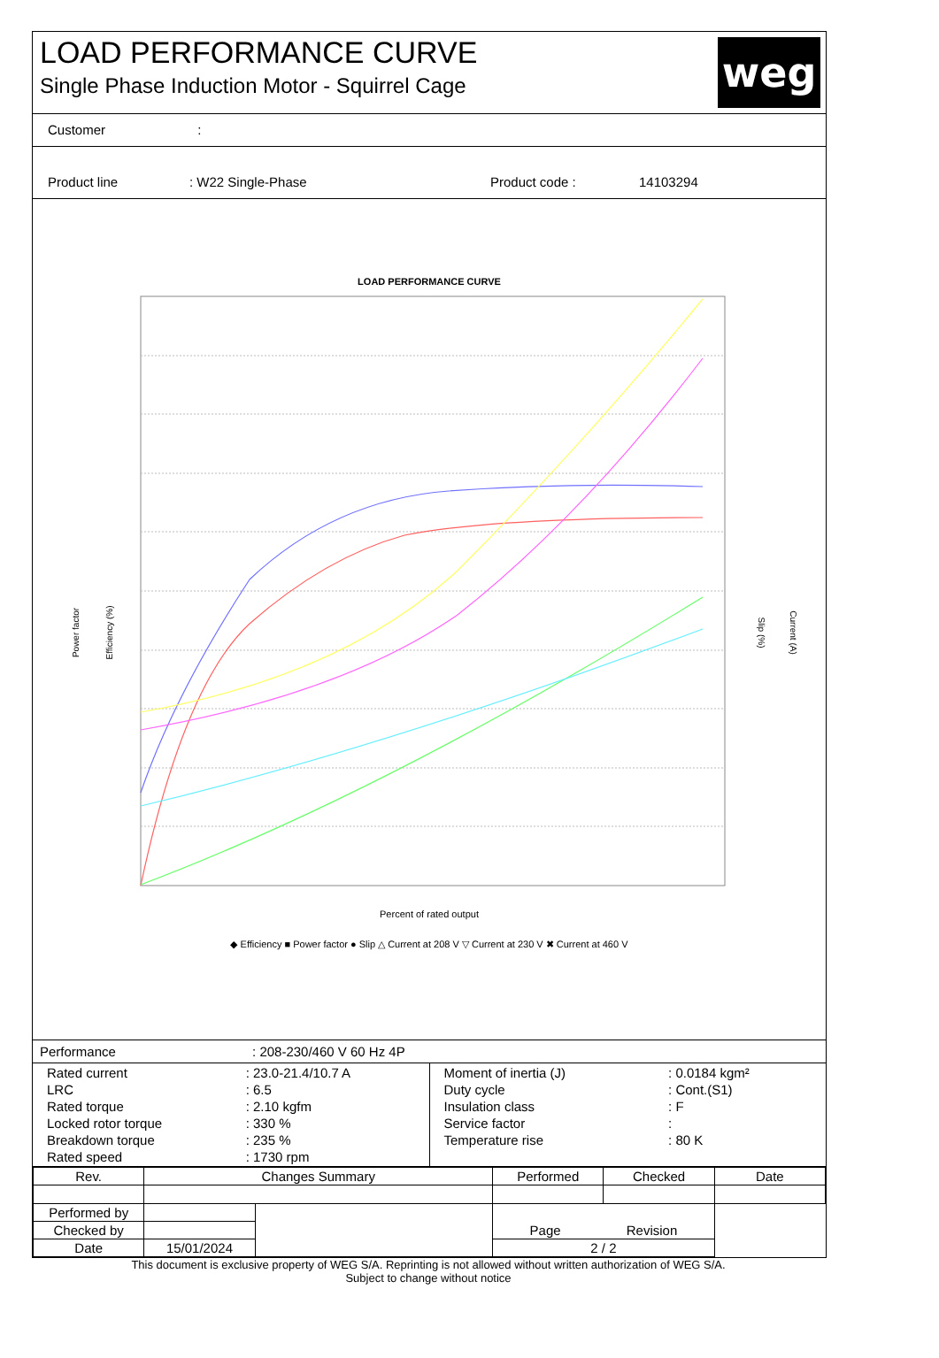LOAD PERFORMANCE CURVE
Single Phase Induction Motor - Squirrel Cage
weg
Customer :
Product line: W22 Single-Phase Product code : 14103294
LOAD PERFORMANCE CURVE
Percent of rated output
Efficiency (%)
Power factor
Slip (%)
Current (A)
◆ Efficiency ■ Power factor ● Slip △ Current at 208 V ▽ Current at 230 V ✖ Current at 460 V
Performance : 208-230/460 V 60 Hz 4P
| / Rated current / : 23.0-21.4/10.7 A / / LRC / : 6.5 / / Rated torque / : 2.10 kgfm / / Locked rotor torque / : 330 % / / Breakdown torque / : 235 % / / Rated speed / : 1730 rpm / | / Moment of inertia (J) / : 0.0184 kgm² / / Duty cycle / : Cont.(S1) / / Insulation class / : F / / Service factor / : / / Temperature rise / : 80 K / |
| Rev. | Changes Summary | | Performed | Checked | Date |
| --- | --- | --- | --- | --- | --- |
| Performed by | | | Page Revision | | |
| Checked by | | | | | |
| Date | 15/01/2024 | | 2 / 2 | | |
This document is exclusive property of WEG S/A. Reprinting is not allowed without written authorization of WEG S/A.
Subject to change without notice